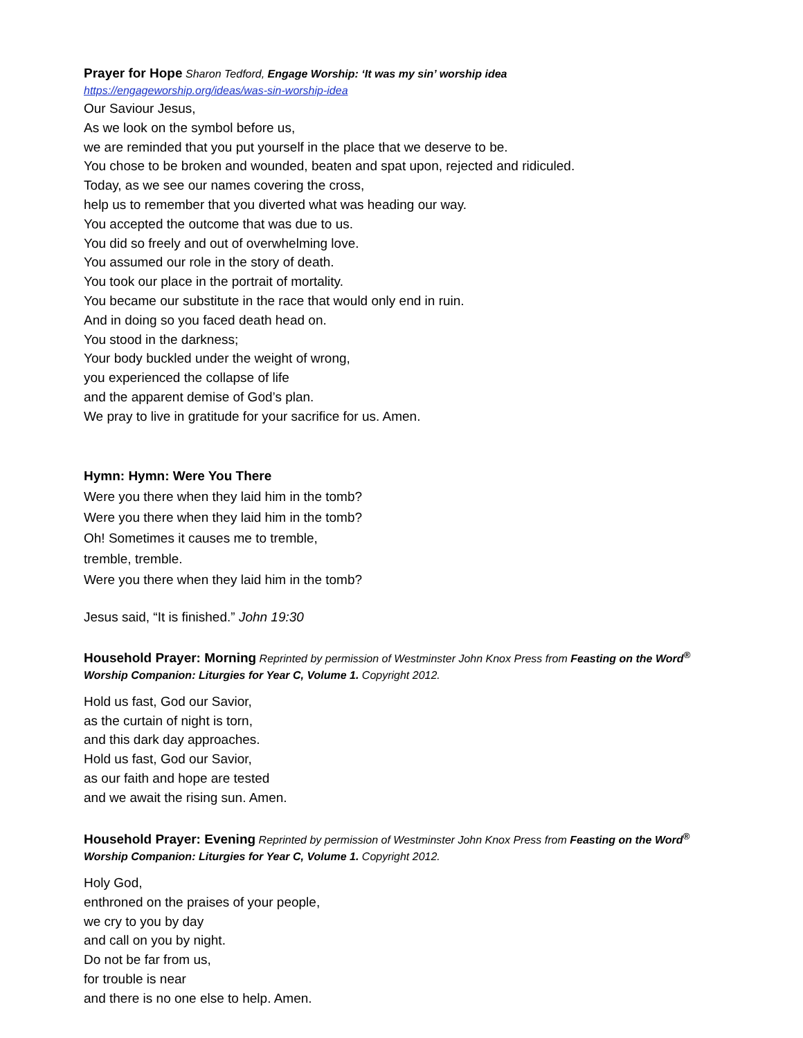Prayer for Hope Sharon Tedford, Engage Worship: ‘It was my sin’ worship idea
https://engageworship.org/ideas/was-sin-worship-idea
Our Saviour Jesus,
As we look on the symbol before us,
we are reminded that you put yourself in the place that we deserve to be.
You chose to be broken and wounded, beaten and spat upon, rejected and ridiculed.
Today, as we see our names covering the cross,
help us to remember that you diverted what was heading our way.
You accepted the outcome that was due to us.
You did so freely and out of overwhelming love.
You assumed our role in the story of death.
You took our place in the portrait of mortality.
You became our substitute in the race that would only end in ruin.
And in doing so you faced death head on.
You stood in the darkness;
Your body buckled under the weight of wrong,
you experienced the collapse of life
and the apparent demise of God’s plan.
We pray to live in gratitude for your sacrifice for us. Amen.
Hymn: Hymn: Were You There
Were you there when they laid him in the tomb?
Were you there when they laid him in the tomb?
Oh! Sometimes it causes me to tremble,
tremble, tremble.
Were you there when they laid him in the tomb?
Jesus said, “It is finished.” John 19:30
Household Prayer: Morning Reprinted by permission of Westminster John Knox Press from Feasting on the Word<sup>®</sup>
Worship Companion: Liturgies for Year C, Volume 1. Copyright 2012.
Hold us fast, God our Savior,
as the curtain of night is torn,
and this dark day approaches.
Hold us fast, God our Savior,
as our faith and hope are tested
and we await the rising sun. Amen.
Household Prayer: Evening Reprinted by permission of Westminster John Knox Press from Feasting on the Word<sup>®</sup>
Worship Companion: Liturgies for Year C, Volume 1. Copyright 2012.
Holy God,
enthroned on the praises of your people,
we cry to you by day
and call on you by night.
Do not be far from us,
for trouble is near
and there is no one else to help. Amen.